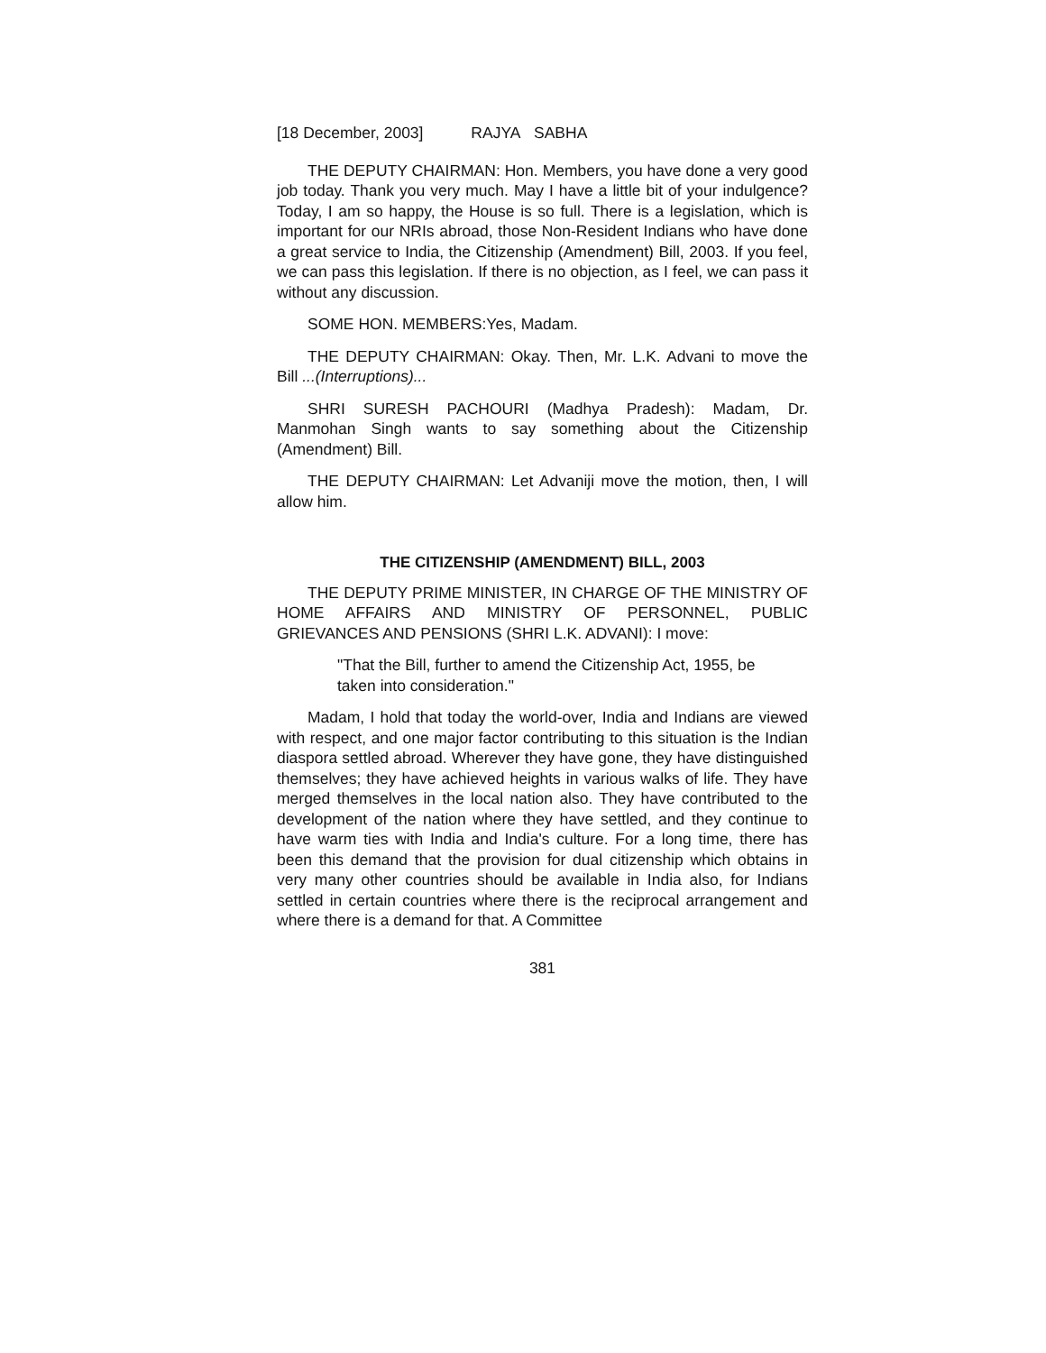[18 December, 2003] RAJYA SABHA
THE DEPUTY CHAIRMAN: Hon. Members, you have done a very good job today. Thank you very much. May I have a little bit of your indulgence? Today, I am so happy, the House is so full. There is a legislation, which is important for our NRIs abroad, those Non-Resident Indians who have done a great service to India, the Citizenship (Amendment) Bill, 2003. If you feel, we can pass this legislation. If there is no objection, as I feel, we can pass it without any discussion.
SOME HON. MEMBERS:Yes, Madam.
THE DEPUTY CHAIRMAN: Okay. Then, Mr. L.K. Advani to move the Bill ...(Interruptions)...
SHRI SURESH PACHOURI (Madhya Pradesh): Madam, Dr. Manmohan Singh wants to say something about the Citizenship (Amendment) Bill.
THE DEPUTY CHAIRMAN: Let Advaniji move the motion, then, I will allow him.
THE CITIZENSHIP (AMENDMENT) BILL, 2003
THE DEPUTY PRIME MINISTER, IN CHARGE OF THE MINISTRY OF HOME AFFAIRS AND MINISTRY OF PERSONNEL, PUBLIC GRIEVANCES AND PENSIONS (SHRI L.K. ADVANI): I move:
"That the Bill, further to amend the Citizenship Act, 1955, be taken into consideration."
Madam, I hold that today the world-over, India and Indians are viewed with respect, and one major factor contributing to this situation is the Indian diaspora settled abroad. Wherever they have gone, they have distinguished themselves; they have achieved heights in various walks of life. They have merged themselves in the local nation also. They have contributed to the development of the nation where they have settled, and they continue to have warm ties with India and India's culture. For a long time, there has been this demand that the provision for dual citizenship which obtains in very many other countries should be available in India also, for Indians settled in certain countries where there is the reciprocal arrangement and where there is a demand for that. A Committee
381